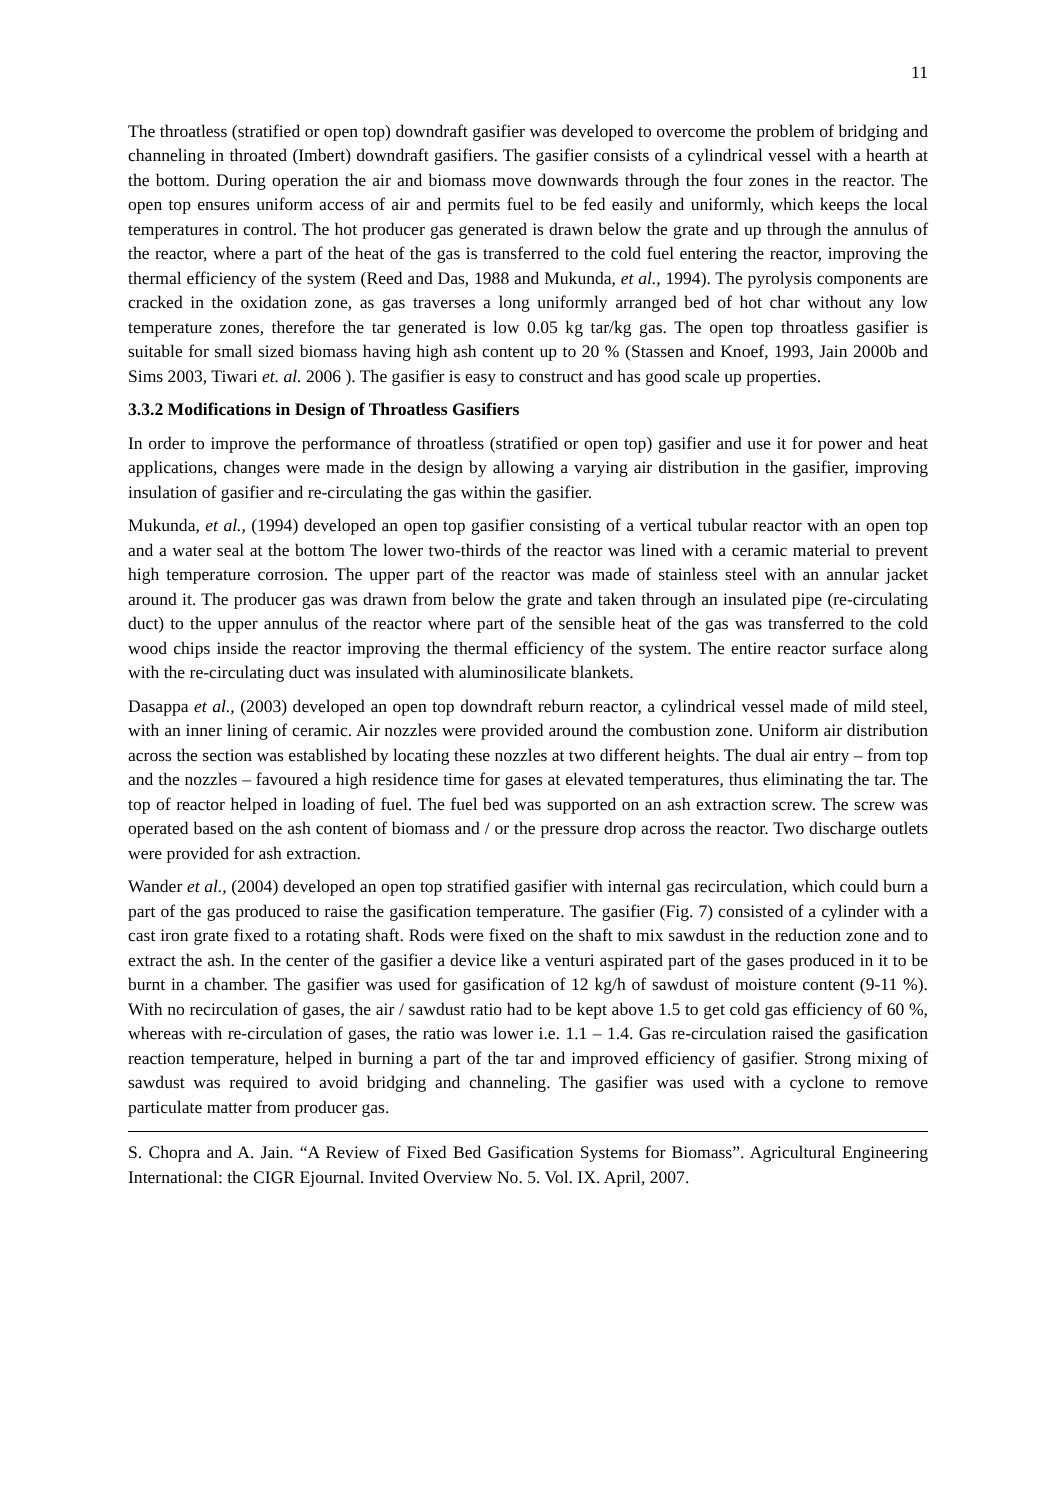11
The throatless (stratified or open top) downdraft gasifier was developed to overcome the problem of bridging and channeling in throated (Imbert) downdraft gasifiers. The gasifier consists of a cylindrical vessel with a hearth at the bottom. During operation the air and biomass move downwards through the four zones in the reactor. The open top ensures uniform access of air and permits fuel to be fed easily and uniformly, which keeps the local temperatures in control. The hot producer gas generated is drawn below the grate and up through the annulus of the reactor, where a part of the heat of the gas is transferred to the cold fuel entering the reactor, improving the thermal efficiency of the system (Reed and Das, 1988 and Mukunda, et al., 1994). The pyrolysis components are cracked in the oxidation zone, as gas traverses a long uniformly arranged bed of hot char without any low temperature zones, therefore the tar generated is low 0.05 kg tar/kg gas. The open top throatless gasifier is suitable for small sized biomass having high ash content up to 20 % (Stassen and Knoef, 1993, Jain 2000b and Sims 2003, Tiwari et. al. 2006 ). The gasifier is easy to construct and has good scale up properties.
3.3.2 Modifications in Design of Throatless Gasifiers
In order to improve the performance of throatless (stratified or open top) gasifier and use it for power and heat applications, changes were made in the design by allowing a varying air distribution in the gasifier, improving insulation of gasifier and re-circulating the gas within the gasifier.
Mukunda, et al., (1994) developed an open top gasifier consisting of a vertical tubular reactor with an open top and a water seal at the bottom The lower two-thirds of the reactor was lined with a ceramic material to prevent high temperature corrosion. The upper part of the reactor was made of stainless steel with an annular jacket around it. The producer gas was drawn from below the grate and taken through an insulated pipe (re-circulating duct) to the upper annulus of the reactor where part of the sensible heat of the gas was transferred to the cold wood chips inside the reactor improving the thermal efficiency of the system. The entire reactor surface along with the re-circulating duct was insulated with aluminosilicate blankets.
Dasappa et al., (2003) developed an open top downdraft reburn reactor, a cylindrical vessel made of mild steel, with an inner lining of ceramic. Air nozzles were provided around the combustion zone. Uniform air distribution across the section was established by locating these nozzles at two different heights. The dual air entry – from top and the nozzles – favoured a high residence time for gases at elevated temperatures, thus eliminating the tar. The top of reactor helped in loading of fuel. The fuel bed was supported on an ash extraction screw. The screw was operated based on the ash content of biomass and / or the pressure drop across the reactor. Two discharge outlets were provided for ash extraction.
Wander et al., (2004) developed an open top stratified gasifier with internal gas recirculation, which could burn a part of the gas produced to raise the gasification temperature. The gasifier (Fig. 7) consisted of a cylinder with a cast iron grate fixed to a rotating shaft. Rods were fixed on the shaft to mix sawdust in the reduction zone and to extract the ash. In the center of the gasifier a device like a venturi aspirated part of the gases produced in it to be burnt in a chamber. The gasifier was used for gasification of 12 kg/h of sawdust of moisture content (9-11 %). With no recirculation of gases, the air / sawdust ratio had to be kept above 1.5 to get cold gas efficiency of 60 %, whereas with re-circulation of gases, the ratio was lower i.e. 1.1 – 1.4. Gas re-circulation raised the gasification reaction temperature, helped in burning a part of the tar and improved efficiency of gasifier. Strong mixing of sawdust was required to avoid bridging and channeling. The gasifier was used with a cyclone to remove particulate matter from producer gas.
S. Chopra and A. Jain. “A Review of Fixed Bed Gasification Systems for Biomass”. Agricultural Engineering International: the CIGR Ejournal. Invited Overview No. 5. Vol. IX. April, 2007.